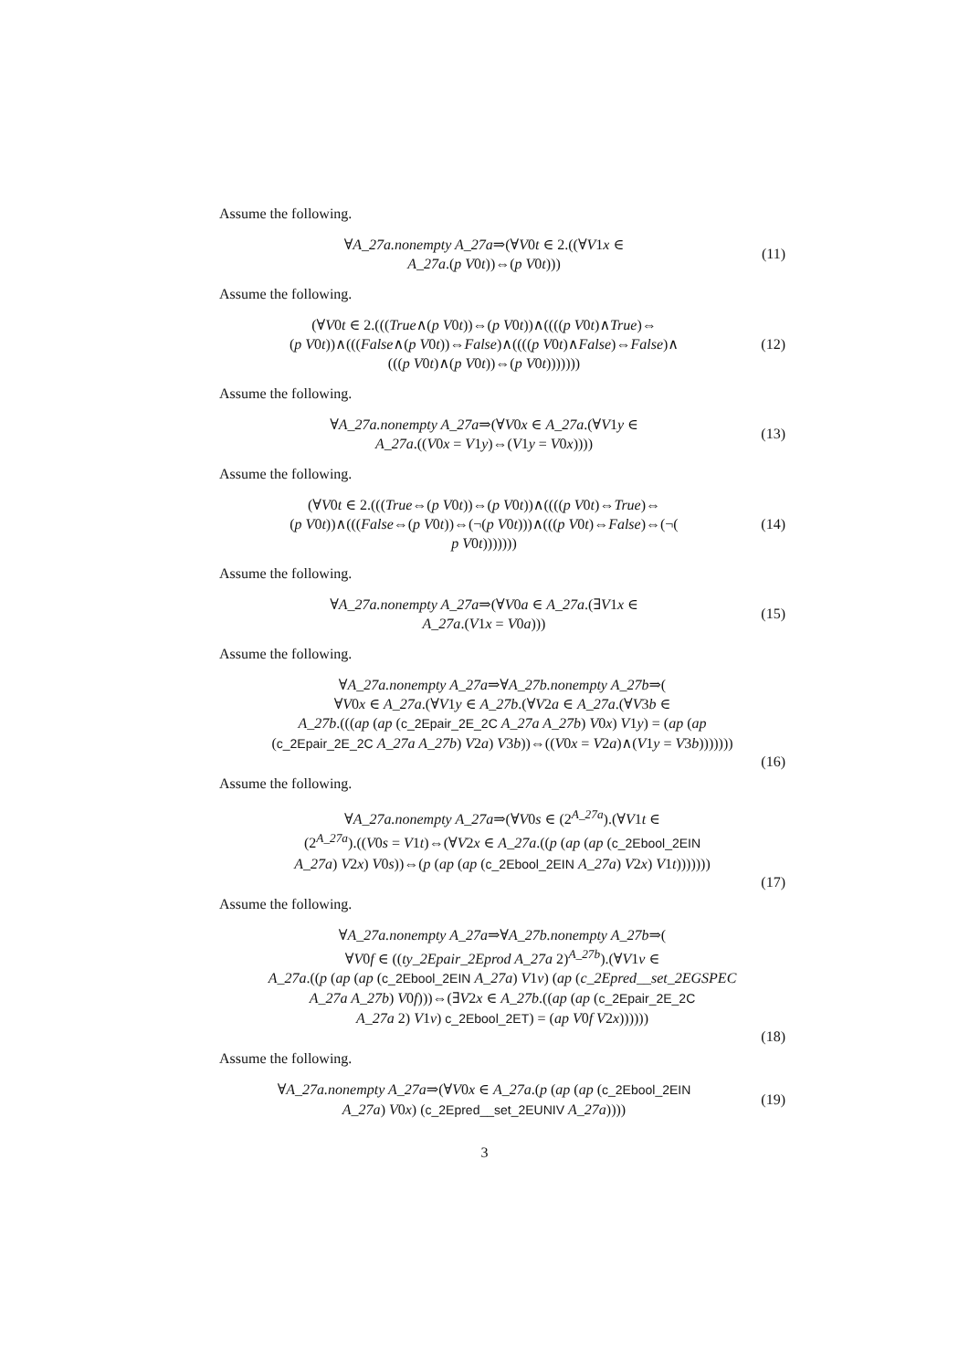Assume the following.
∀A_27a.nonempty A_27a⇒(∀V0t ∈ 2.((∀V1x ∈
A_27a.(p V0t))⇔(p V0t)))
(11)
Assume the following.
(∀V0t ∈ 2.(((True∧(p V0t))⇔(p V0t))∧((((p V0t)∧True)⇔
(p V0t))∧(((False∧(p V0t))⇔False)∧((((p V0t)∧False)⇔False)∧
(((p V0t)∧(p V0t))⇔(p V0t)))))))
(12)
Assume the following.
∀A_27a.nonempty A_27a⇒(∀V0x ∈ A_27a.(∀V1y ∈
A_27a.((V0x = V1y)⇔(V1y = V0x))))
(13)
Assume the following.
(∀V0t ∈ 2.(((True⇔(p V0t))⇔(p V0t))∧((((p V0t)⇔True)⇔
(p V0t))∧(((False⇔(p V0t))⇔(¬(p V0t)))∧(((p V0t)⇔False)⇔(¬(
p V0t)))))))
(14)
Assume the following.
∀A_27a.nonempty A_27a⇒(∀V0a ∈ A_27a.(∃V1x ∈
A_27a.(V1x = V0a)))
(15)
Assume the following.
∀A_27a.nonempty A_27a⇒∀A_27b.nonempty A_27b⇒(
∀V0x ∈ A_27a.(∀V1y ∈ A_27b.(∀V2a ∈ A_27a.(∀V3b ∈
A_27b.(((ap (ap (c_2Epair_2E_2C A_27a A_27b) V0x) V1y) = (ap (ap
(c_2Epair_2E_2C A_27a A_27b) V2a) V3b))⇔((V0x = V2a)∧(V1y = V3b)))))))
(16)
Assume the following.
∀A_27a.nonempty A_27a⇒(∀V0s ∈ (2<sup>A_27a</sup>).(∀V1t ∈
(2<sup>A_27a</sup>).((V0s = V1t)⇔(∀V2x ∈ A_27a.((p (ap (ap (c_2Ebool_2EIN
A_27a) V2x) V0s))⇔(p (ap (ap (c_2Ebool_2EIN A_27a) V2x) V1t)))))))
(17)
Assume the following.
∀A_27a.nonempty A_27a⇒∀A_27b.nonempty A_27b⇒(
∀V0f ∈ ((ty_2Epair_2Eprod A_27a 2)<sup>A_27b</sup>).(∀V1v ∈
A_27a.((p (ap (ap (c_2Ebool_2EIN A_27a) V1v) (ap (c_2Epred__set_2EGSPEC
A_27a A_27b) V0f)))⇔(∃V2x ∈ A_27b.((ap (ap (c_2Epair_2E_2C
A_27a 2) V1v) c_2Ebool_2ET) = (ap V0f V2x))))))
(18)
Assume the following.
∀A_27a.nonempty A_27a⇒(∀V0x ∈ A_27a.(p (ap (ap (c_2Ebool_2EIN
A_27a) V0x) (c_2Epred__set_2EUNIV A_27a))))
(19)
3